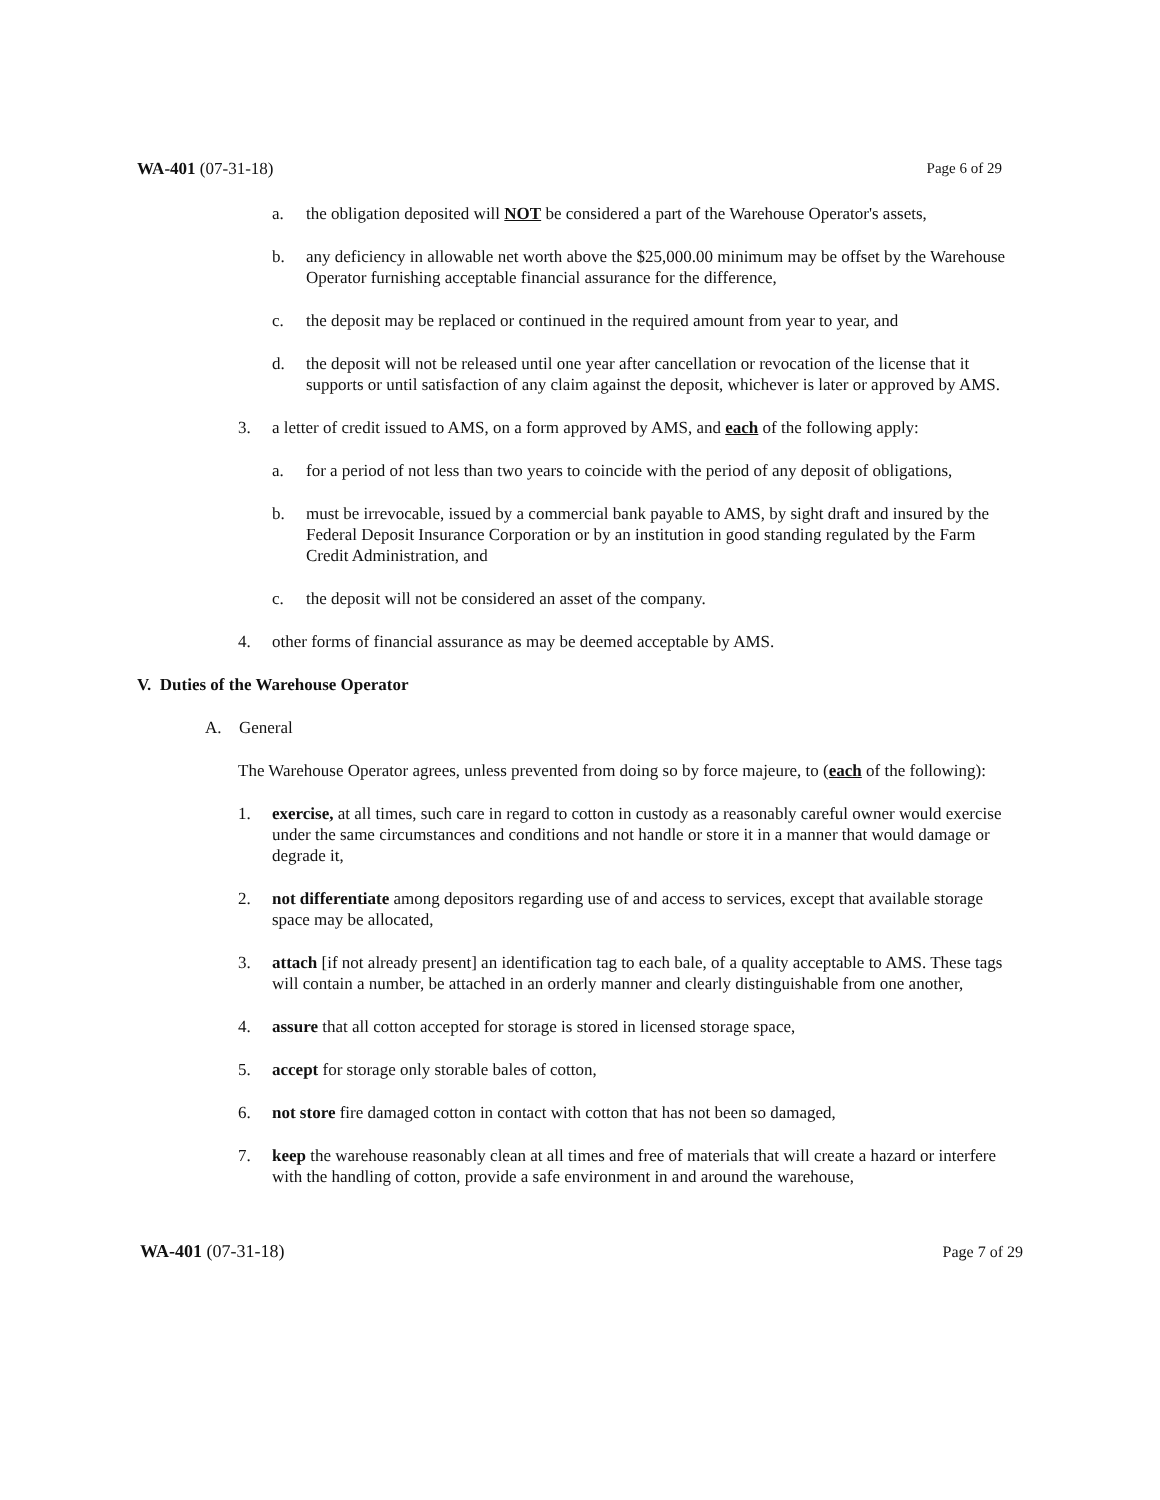WA-401 (07-31-18) Page 6 of 29
a. the obligation deposited will NOT be considered a part of the Warehouse Operator's assets,
b. any deficiency in allowable net worth above the $25,000.00 minimum may be offset by the Warehouse Operator furnishing acceptable financial assurance for the difference,
c. the deposit may be replaced or continued in the required amount from year to year, and
d. the deposit will not be released until one year after cancellation or revocation of the license that it supports or until satisfaction of any claim against the deposit, whichever is later or approved by AMS.
3. a letter of credit issued to AMS, on a form approved by AMS, and each of the following apply:
a. for a period of not less than two years to coincide with the period of any deposit of obligations,
b. must be irrevocable, issued by a commercial bank payable to AMS, by sight draft and insured by the Federal Deposit Insurance Corporation or by an institution in good standing regulated by the Farm Credit Administration, and
c. the deposit will not be considered an asset of the company.
4. other forms of financial assurance as may be deemed acceptable by AMS.
V. Duties of the Warehouse Operator
A. General
The Warehouse Operator agrees, unless prevented from doing so by force majeure, to (each of the following):
1. exercise, at all times, such care in regard to cotton in custody as a reasonably careful owner would exercise under the same circumstances and conditions and not handle or store it in a manner that would damage or degrade it,
2. not differentiate among depositors regarding use of and access to services, except that available storage space may be allocated,
3. attach [if not already present] an identification tag to each bale, of a quality acceptable to AMS. These tags will contain a number, be attached in an orderly manner and clearly distinguishable from one another,
4. assure that all cotton accepted for storage is stored in licensed storage space,
5. accept for storage only storable bales of cotton,
6. not store fire damaged cotton in contact with cotton that has not been so damaged,
7. keep the warehouse reasonably clean at all times and free of materials that will create a hazard or interfere with the handling of cotton, provide a safe environment in and around the warehouse,
WA-401 (07-31-18) Page 7 of 29